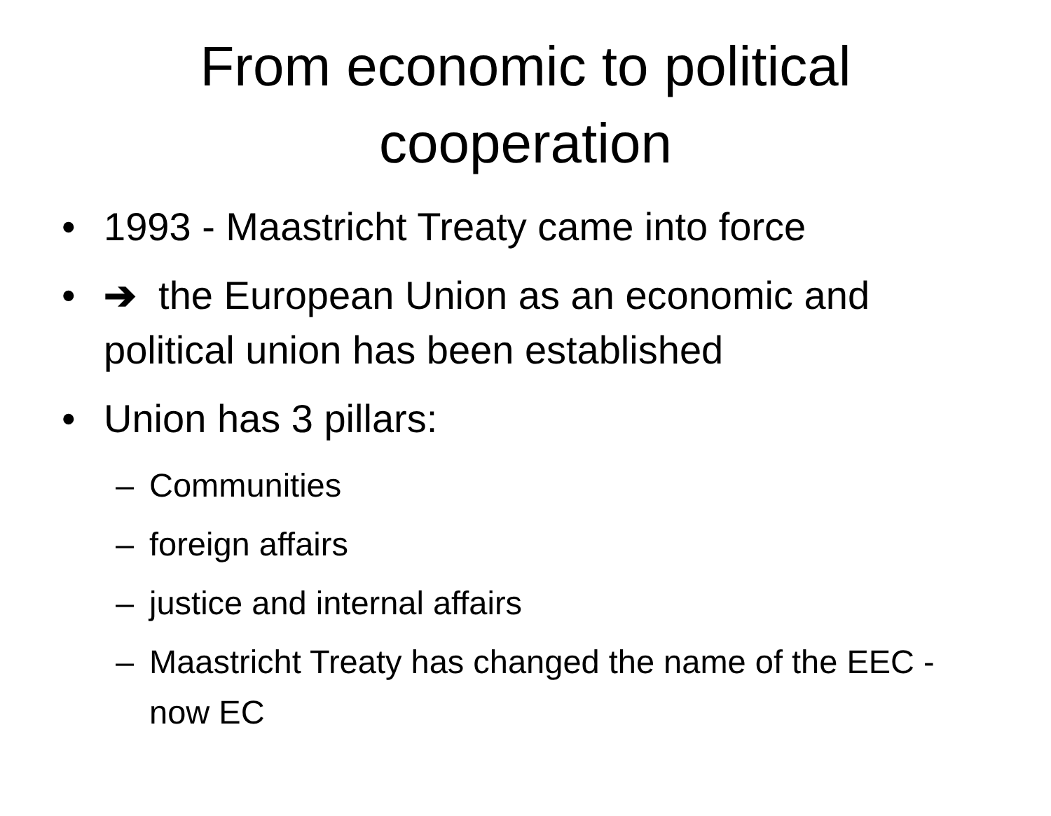From economic to political cooperation
• 1993 - Maastricht Treaty came into force
• ➔ the European Union as an economic and political union has been established
• Union has 3 pillars:
– Communities
– foreign affairs
– justice and internal affairs
– Maastricht Treaty has changed the name of the EEC - now EC